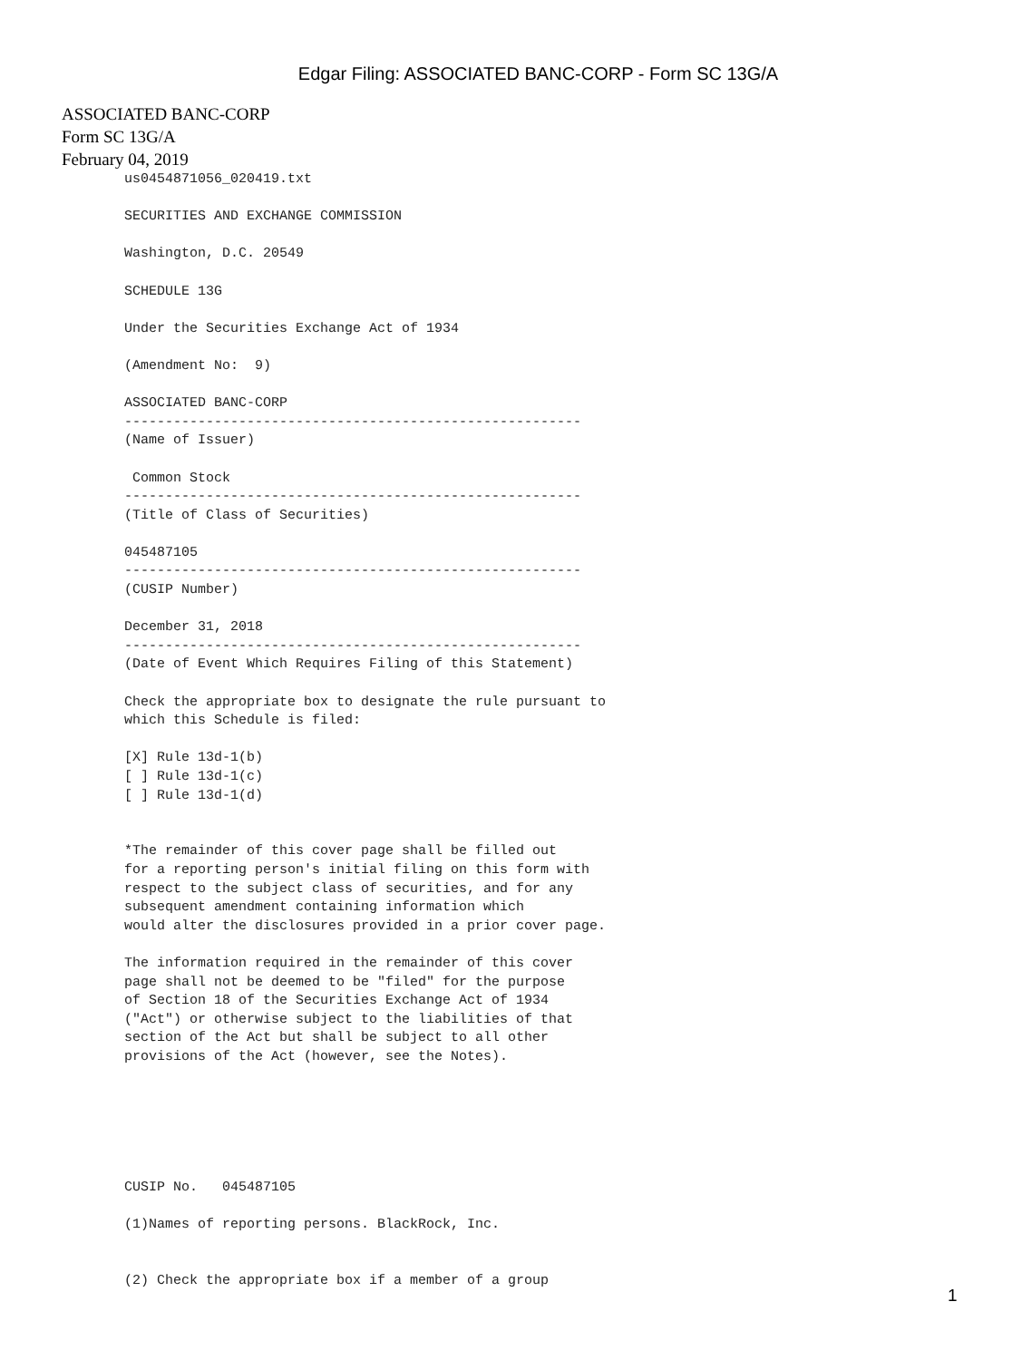Edgar Filing: ASSOCIATED BANC-CORP - Form SC 13G/A
ASSOCIATED BANC-CORP
Form SC 13G/A
February 04, 2019
us0454871056_020419.txt

SECURITIES AND EXCHANGE COMMISSION

Washington, D.C. 20549

SCHEDULE 13G

Under the Securities Exchange Act of 1934

(Amendment No:  9)

ASSOCIATED BANC-CORP
--------------------------------------------------------
(Name of Issuer)

 Common Stock
--------------------------------------------------------
(Title of Class of Securities)

045487105
--------------------------------------------------------
(CUSIP Number)

December 31, 2018
--------------------------------------------------------
(Date of Event Which Requires Filing of this Statement)

Check the appropriate box to designate the rule pursuant to
which this Schedule is filed:

[X] Rule 13d-1(b)
[ ] Rule 13d-1(c)
[ ] Rule 13d-1(d)


*The remainder of this cover page shall be filled out
for a reporting person's initial filing on this form with
respect to the subject class of securities, and for any
subsequent amendment containing information which
would alter the disclosures provided in a prior cover page.

The information required in the remainder of this cover
page shall not be deemed to be "filed" for the purpose
of Section 18 of the Securities Exchange Act of 1934
("Act") or otherwise subject to the liabilities of that
section of the Act but shall be subject to all other
provisions of the Act (however, see the Notes).






CUSIP No.   045487105

(1)Names of reporting persons. BlackRock, Inc.


(2) Check the appropriate box if a member of a group
1